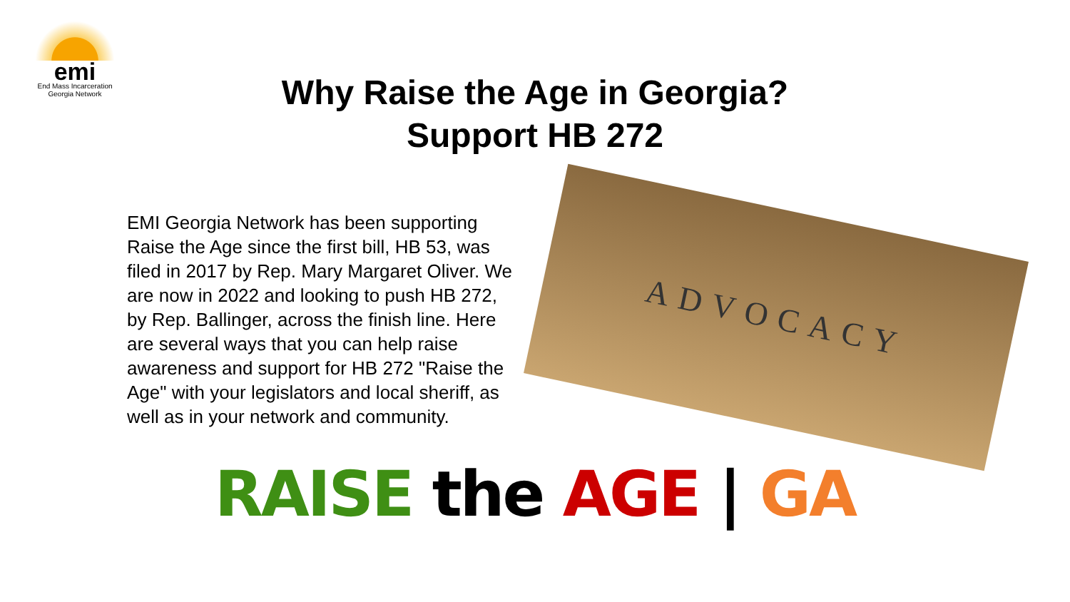emi
End Mass Incarceration
Georgia Network
Why Raise the Age in Georgia?
Support HB 272
EMI Georgia Network has been supporting Raise the Age since the first bill, HB 53, was filed in 2017 by Rep. Mary Margaret Oliver. We are now in 2022 and looking to push HB 272, by Rep. Ballinger, across the finish line. Here are several ways that you can help raise awareness and support for HB 272 "Raise the Age" with your legislators and local sheriff, as well as in your network and community.
ADVOCACY
RAISE the AGE | GA